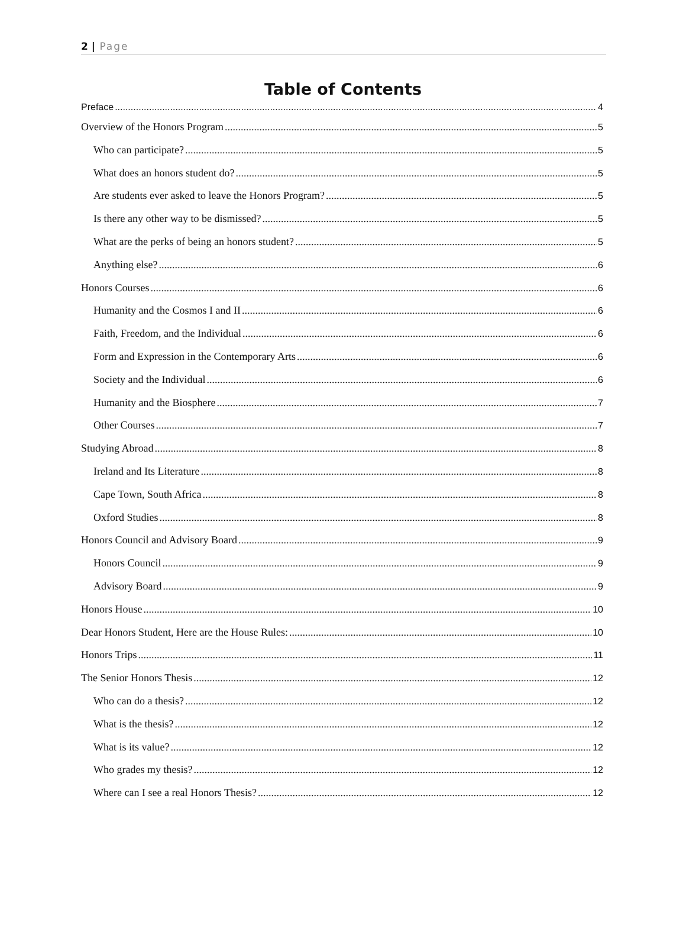2 | Page
Table of Contents
Preface 4
Overview of the Honors Program 5
Who can participate? 5
What does an honors student do? 5
Are students ever asked to leave the Honors Program? 5
Is there any other way to be dismissed? 5
What are the perks of being an honors student? 5
Anything else? 6
Honors Courses 6
Humanity and the Cosmos I and II 6
Faith, Freedom, and the Individual 6
Form and Expression in the Contemporary Arts 6
Society and the Individual 6
Humanity and the Biosphere 7
Other Courses 7
Studying Abroad 8
Ireland and Its Literature 8
Cape Town, South Africa 8
Oxford Studies 8
Honors Council and Advisory Board 9
Honors Council 9
Advisory Board 9
Honors House 10
Dear Honors Student, Here are the House Rules: 10
Honors Trips 11
The Senior Honors Thesis 12
Who can do a thesis? 12
What is the thesis? 12
What is its value? 12
Who grades my thesis? 12
Where can I see a real Honors Thesis? 12